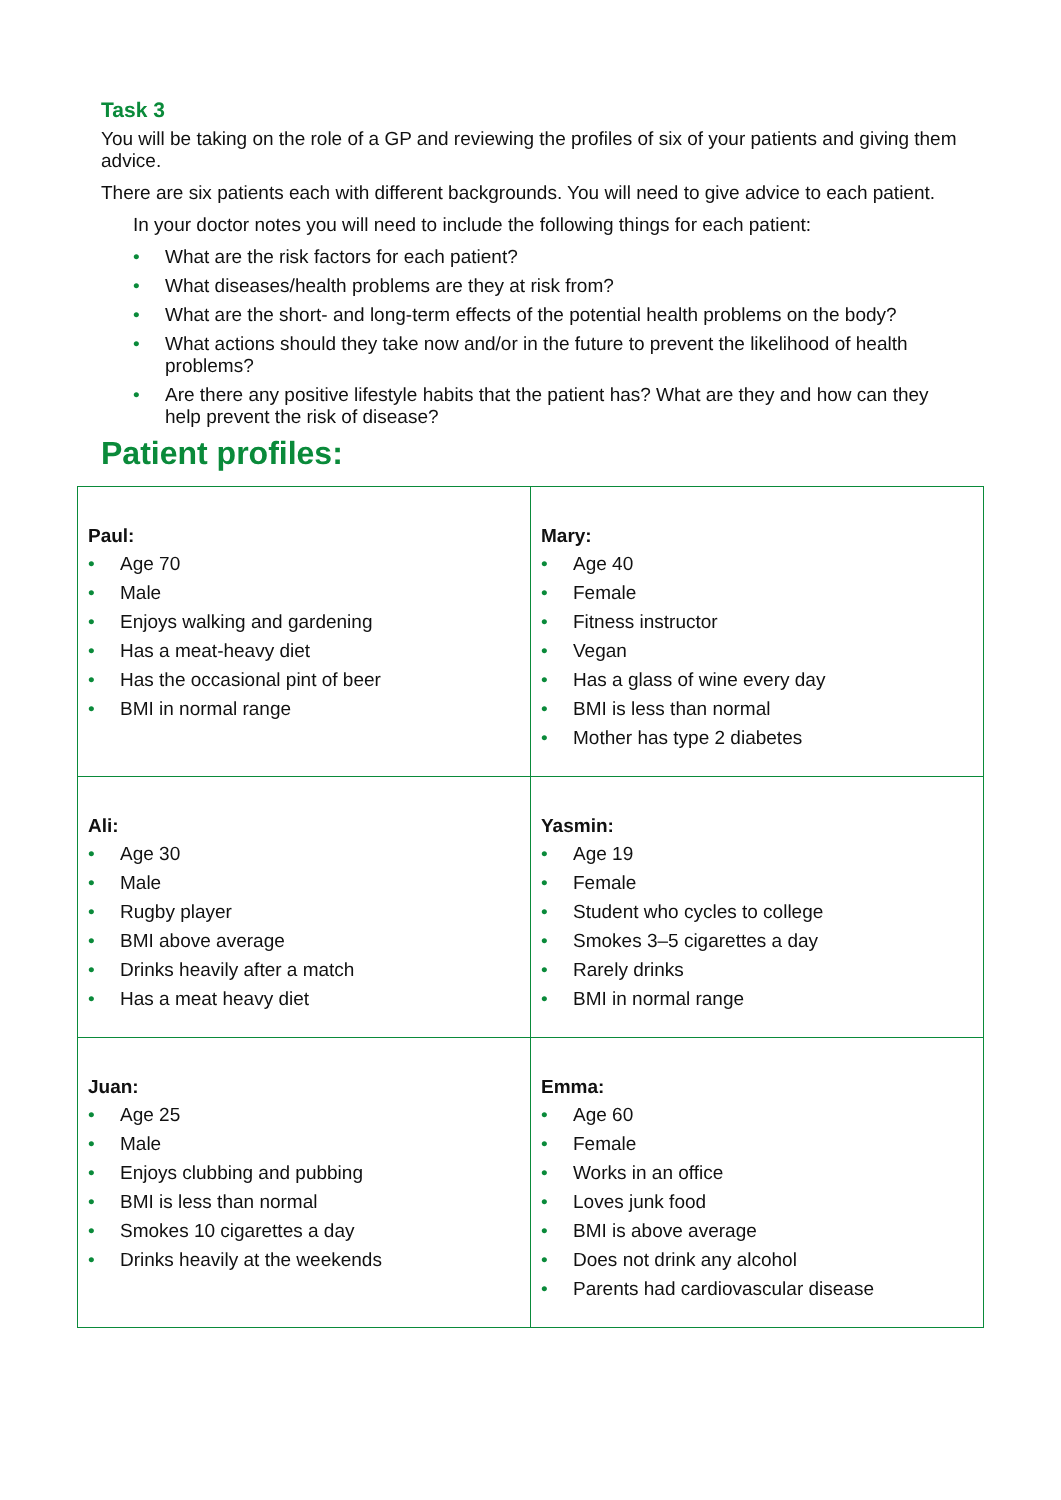Task 3
You will be taking on the role of a GP and reviewing the profiles of six of your patients and giving them advice.
There are six patients each with different backgrounds. You will need to give advice to each patient.
In your doctor notes you will need to include the following things for each patient:
• What are the risk factors for each patient?
• What diseases/health problems are they at risk from?
• What are the short- and long-term effects of the potential health problems on the body?
• What actions should they take now and/or in the future to prevent the likelihood of health problems?
• Are there any positive lifestyle habits that the patient has? What are they and how can they help prevent the risk of disease?
Patient profiles:
| Paul: • Age 70 • Male • Enjoys walking and gardening • Has a meat-heavy diet • Has the occasional pint of beer • BMI in normal range | Mary: • Age 40 • Female • Fitness instructor • Vegan • Has a glass of wine every day • BMI is less than normal • Mother has type 2 diabetes |
| Ali: • Age 30 • Male • Rugby player • BMI above average • Drinks heavily after a match • Has a meat heavy diet | Yasmin: • Age 19 • Female • Student who cycles to college • Smokes 3–5 cigarettes a day • Rarely drinks • BMI in normal range |
| Juan: • Age 25 • Male • Enjoys clubbing and pubbing • BMI is less than normal • Smokes 10 cigarettes a day • Drinks heavily at the weekends | Emma: • Age 60 • Female • Works in an office • Loves junk food • BMI is above average • Does not drink any alcohol • Parents had cardiovascular disease |